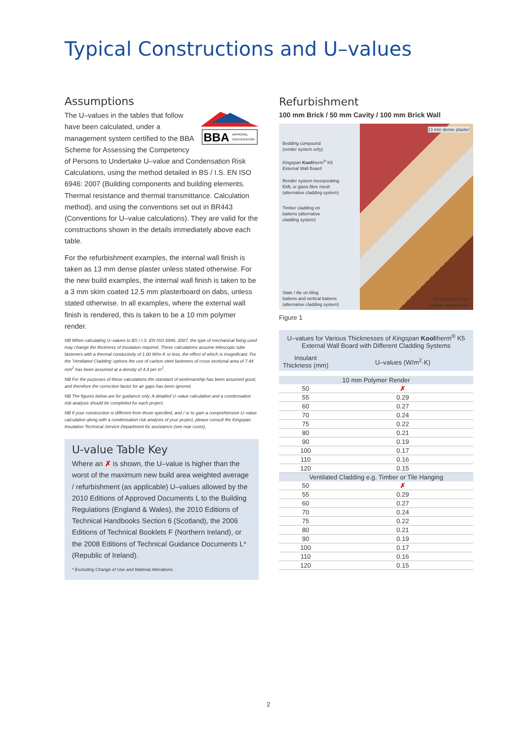Typical Constructions and U–values
Assumptions
BBA
APPROVAL
CERTIFICATION
The U–values in the tables that follow have been calculated, under a management system certified to the BBA Scheme for Assessing the Competency of Persons to Undertake U–value and Condensation Risk Calculations, using the method detailed in BS / I.S. EN ISO 6946: 2007 (Building components and building elements. Thermal resistance and thermal transmittance. Calculation method), and using the conventions set out in BR443 (Conventions for U–value calculations). They are valid for the constructions shown in the details immediately above each table.
For the refurbishment examples, the internal wall finish is taken as 13 mm dense plaster unless stated otherwise. For the new build examples, the internal wall finish is taken to be a 3 mm skim coated 12.5 mm plasterboard on dabs, unless stated otherwise. In all examples, where the external wall finish is rendered, this is taken to be a 10 mm polymer render.
NB When calculating U–values to BS / I.S. EN ISO 6946: 2007, the type of mechanical fixing used may change the thickness of insulation required. These calculations assume telescopic tube fasteners with a thermal conductivity of 1.00 W/m·K or less, the effect of which is insignificant. For the 'Ventilated Cladding' options the use of carbon steel fasteners of cross sectional area of 7.44 mm<sup>2</sup> has been assumed at a density of 4.4 per m<sup>2</sup>.
NB For the purposes of these calculations the standard of workmanship has been assumed good, and therefore the correction factor for air gaps has been ignored.
NB The figures below are for guidance only. A detailed U–value calculation and a condensation risk analysis should be completed for each project.
NB If your construction is different from those specified, and / or to gain a comprehensive U–value calculation along with a condensation risk analysis of your project, please consult the Kingspan Insulation Technical Service Department for assistance (see rear cover).
U-value Table Key
Where an ✗ is shown, the U–value is higher than the worst of the maximum new build area weighted average / refurbishment (as applicable) U–values allowed by the 2010 Editions of Approved Documents L to the Building Regulations (England & Wales), the 2010 Editions of Technical Handbooks Section 6 (Scotland), the 2006 Editions of Technical Booklets F (Northern Ireland), or the 2008 Editions of Technical Guidance Documents L* (Republic of Ireland).
* Excluding Change of Use and Material Alterations.
Refurbishment
100 mm Brick / 50 mm Cavity / 100 mm Brick Wall
13 mm dense plaster
Bedding compound
(render system only)
Kingspan Kooltherm<sup>®</sup> K5
External Wall Board
Render system incorporating
EML or glass fibre mesh
(alternative cladding system)
Timber cladding on
battens (alternative
cladding system)
Slate / tile on tiling
battens and vertical battens
(alternative cladding system)
Mechanical fixings
(render system only)
Figure 1
| U–values for Various Thicknesses of Kingspan Kool therm<sup>®</sup> K5 External Wall Board with Different Cladding Systems | |
| --- | --- |
| Insulant Thickness (mm) | U–values (W/m<sup>2</sup>·K) |
| 10 mm Polymer Render | |
| 50 | ✗ |
| 55 | 0.29 |
| 60 | 0.27 |
| 70 | 0.24 |
| 75 | 0.22 |
| 80 | 0.21 |
| 90 | 0.19 |
| 100 | 0.17 |
| 110 | 0.16 |
| 120 | 0.15 |
| Ventilated Cladding e.g. Timber or Tile Hanging | |
| 50 | ✗ |
| 55 | 0.29 |
| 60 | 0.27 |
| 70 | 0.24 |
| 75 | 0.22 |
| 80 | 0.21 |
| 90 | 0.19 |
| 100 | 0.17 |
| 110 | 0.16 |
| 120 | 0.15 |
2